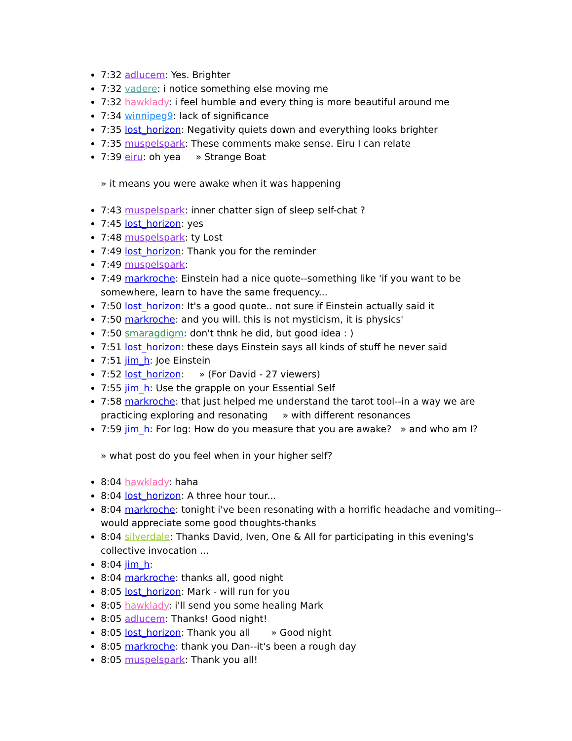7:32 adlucem: Yes. Brighter
7:32 vadere: i notice something else moving me
7:32 hawklady: i feel humble and every thing is more beautiful around me
7:34 winnipeg9: lack of significance
7:35 lost_horizon: Negativity quiets down and everything looks brighter
7:35 muspelspark: These comments make sense. Eiru I can relate
7:39 eiru: oh yea » Strange Boat
» it means you were awake when it was happening
7:43 muspelspark: inner chatter sign of sleep self-chat ?
7:45 lost_horizon: yes
7:48 muspelspark: ty Lost
7:49 lost_horizon: Thank you for the reminder
7:49 muspelspark:
7:49 markroche: Einstein had a nice quote--something like 'if you want to be somewhere, learn to have the same frequency...
7:50 lost_horizon: It's a good quote.. not sure if Einstein actually said it
7:50 markroche: and you will. this is not mysticism, it is physics'
7:50 smaragdigm: don't thnk he did, but good idea : )
7:51 lost_horizon: these days Einstein says all kinds of stuff he never said
7:51 jim_h: Joe Einstein
7:52 lost_horizon: » (For David - 27 viewers)
7:55 jim_h: Use the grapple on your Essential Self
7:58 markroche: that just helped me understand the tarot tool--in a way we are practicing exploring and resonating » with different resonances
7:59 jim_h: For log: How do you measure that you are awake? » and who am I?
» what post do you feel when in your higher self?
8:04 hawklady: haha
8:04 lost_horizon: A three hour tour...
8:04 markroche: tonight i've been resonating with a horrific headache and vomiting--would appreciate some good thoughts-thanks
8:04 silverdale: Thanks David, Iven, One & All for participating in this evening's collective invocation ...
8:04 jim_h:
8:04 markroche: thanks all, good night
8:05 lost_horizon: Mark - will run for you
8:05 hawklady: i'll send you some healing Mark
8:05 adlucem: Thanks! Good night!
8:05 lost_horizon: Thank you all » Good night
8:05 markroche: thank you Dan--it's been a rough day
8:05 muspelspark: Thank you all!